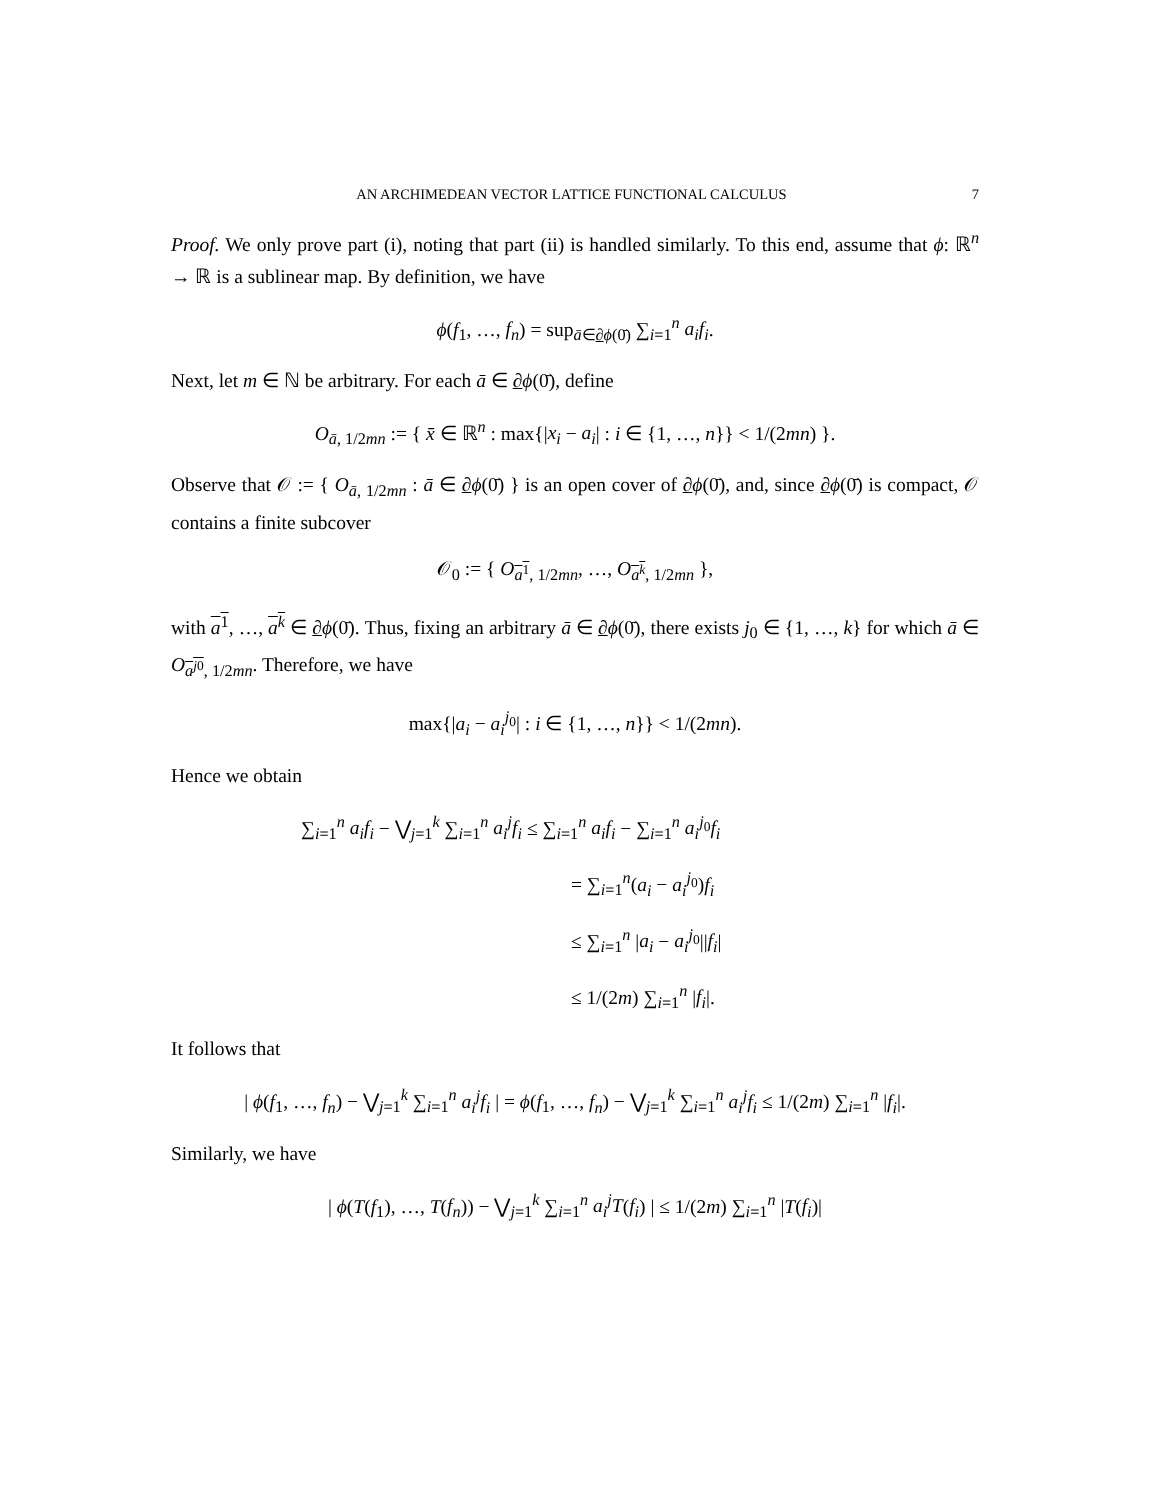AN ARCHIMEDEAN VECTOR LATTICE FUNCTIONAL CALCULUS 7
Proof. We only prove part (i), noting that part (ii) is handled similarly. To this end, assume that ϕ: ℝ<sup>n</sup> → ℝ is a sublinear map. By definition, we have
ϕ(f<sub>1</sub>, …, f<sub>n</sub>) = sup<sub>ā∈∂ϕ(0̄)</sub> ∑<sub>i=1</sub><sup>n</sup> a<sub>i</sub>f<sub>i</sub>.
Next, let m ∈ ℕ be arbitrary. For each ā ∈ ∂ϕ(0̄), define
O<sub>ā, 1/2mn</sub> := { x̄ ∈ ℝ<sup>n</sup> : max{|x<sub>i</sub> − a<sub>i</sub>| : i ∈ {1, …, n}} < 1/(2mn) }.
Observe that 𝒪 := { O<sub>ā, 1/2mn</sub> : ā ∈ ∂ϕ(0̄) } is an open cover of ∂ϕ(0̄), and, since ∂ϕ(0̄) is compact, 𝒪 contains a finite subcover
𝒪<sub>0</sub> := { O<sub>a<sup>1</sup>, 1/2mn</sub>, …, O<sub>a<sup>k</sup>, 1/2mn</sub> },
with a<sup>1</sup>, …, a<sup>k</sup> ∈ ∂ϕ(0̄). Thus, fixing an arbitrary ā ∈ ∂ϕ(0̄), there exists j<sub>0</sub> ∈ {1, …, k} for which ā ∈ O<sub>a<sup>j0</sup>, 1/2mn</sub>. Therefore, we have
max{|a<sub>i</sub> − a<sub>i</sub><sup>j<sub>0</sub></sup>| : i ∈ {1, …, n}} < 1/(2mn).
Hence we obtain
∑<sub>i=1</sub><sup>n</sup> a<sub>i</sub>f<sub>i</sub> − ⋁<sub>j=1</sub><sup>k</sup> ∑<sub>i=1</sub><sup>n</sup> a<sub>i</sub><sup>j</sup>f<sub>i</sub> ≤ ∑<sub>i=1</sub><sup>n</sup> a<sub>i</sub>f<sub>i</sub> − ∑<sub>i=1</sub><sup>n</sup> a<sub>i</sub><sup>j<sub>0</sub></sup>f<sub>i</sub>
= ∑<sub>i=1</sub><sup>n</sup>(a<sub>i</sub> − a<sub>i</sub><sup>j<sub>0</sub></sup>)f<sub>i</sub>
≤ ∑<sub>i=1</sub><sup>n</sup> |a<sub>i</sub> − a<sub>i</sub><sup>j<sub>0</sub></sup>||f<sub>i</sub>|
≤ 1/(2m) ∑<sub>i=1</sub><sup>n</sup> |f<sub>i</sub>|.
It follows that
| ϕ(f<sub>1</sub>, …, f<sub>n</sub>) − ⋁<sub>j=1</sub><sup>k</sup> ∑<sub>i=1</sub><sup>n</sup> a<sub>i</sub><sup>j</sup>f<sub>i</sub> | = ϕ(f<sub>1</sub>, …, f<sub>n</sub>) − ⋁<sub>j=1</sub><sup>k</sup> ∑<sub>i=1</sub><sup>n</sup> a<sub>i</sub><sup>j</sup>f<sub>i</sub> ≤ 1/(2m) ∑<sub>i=1</sub><sup>n</sup> |f<sub>i</sub>|.
Similarly, we have
| ϕ(T(f<sub>1</sub>), …, T(f<sub>n</sub>)) − ⋁<sub>j=1</sub><sup>k</sup> ∑<sub>i=1</sub><sup>n</sup> a<sub>i</sub><sup>j</sup>T(f<sub>i</sub>) | ≤ 1/(2m) ∑<sub>i=1</sub><sup>n</sup> |T(f<sub>i</sub>)|